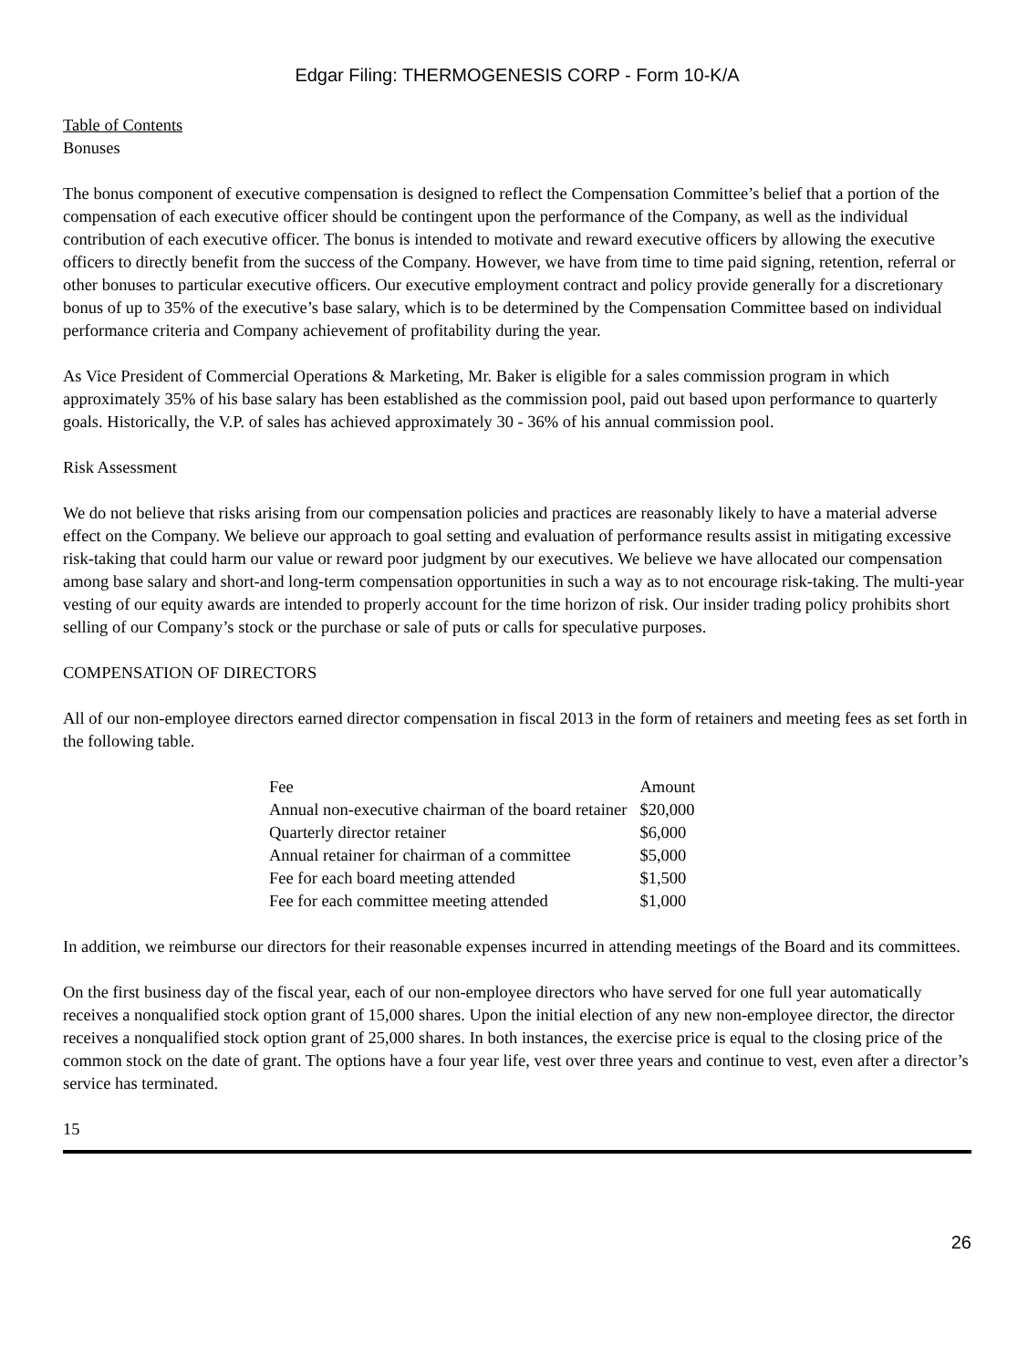Edgar Filing: THERMOGENESIS CORP - Form 10-K/A
Table of Contents
Bonuses
The bonus component of executive compensation is designed to reflect the Compensation Committee’s belief that a portion of the compensation of each executive officer should be contingent upon the performance of the Company, as well as the individual contribution of each executive officer. The bonus is intended to motivate and reward executive officers by allowing the executive officers to directly benefit from the success of the Company. However, we have from time to time paid signing, retention, referral or other bonuses to particular executive officers. Our executive employment contract and policy provide generally for a discretionary bonus of up to 35% of the executive’s base salary, which is to be determined by the Compensation Committee based on individual performance criteria and Company achievement of profitability during the year.
As Vice President of Commercial Operations & Marketing, Mr. Baker is eligible for a sales commission program in which approximately 35% of his base salary has been established as the commission pool, paid out based upon performance to quarterly goals. Historically, the V.P. of sales has achieved approximately 30 - 36% of his annual commission pool.
Risk Assessment
We do not believe that risks arising from our compensation policies and practices are reasonably likely to have a material adverse effect on the Company. We believe our approach to goal setting and evaluation of performance results assist in mitigating excessive risk-taking that could harm our value or reward poor judgment by our executives. We believe we have allocated our compensation among base salary and short-and long-term compensation opportunities in such a way as to not encourage risk-taking. The multi-year vesting of our equity awards are intended to properly account for the time horizon of risk. Our insider trading policy prohibits short selling of our Company’s stock or the purchase or sale of puts or calls for speculative purposes.
COMPENSATION OF DIRECTORS
All of our non-employee directors earned director compensation in fiscal 2013 in the form of retainers and meeting fees as set forth in the following table.
| Fee | Amount |
| --- | --- |
| Annual non-executive chairman of the board retainer | $20,000 |
| Quarterly director retainer | $6,000 |
| Annual retainer for chairman of a committee | $5,000 |
| Fee for each board meeting attended | $1,500 |
| Fee for each committee meeting attended | $1,000 |
In addition, we reimburse our directors for their reasonable expenses incurred in attending meetings of the Board and its committees.
On the first business day of the fiscal year, each of our non-employee directors who have served for one full year automatically receives a nonqualified stock option grant of 15,000 shares. Upon the initial election of any new non-employee director, the director receives a nonqualified stock option grant of 25,000 shares. In both instances, the exercise price is equal to the closing price of the common stock on the date of grant. The options have a four year life, vest over three years and continue to vest, even after a director’s service has terminated.
15
26